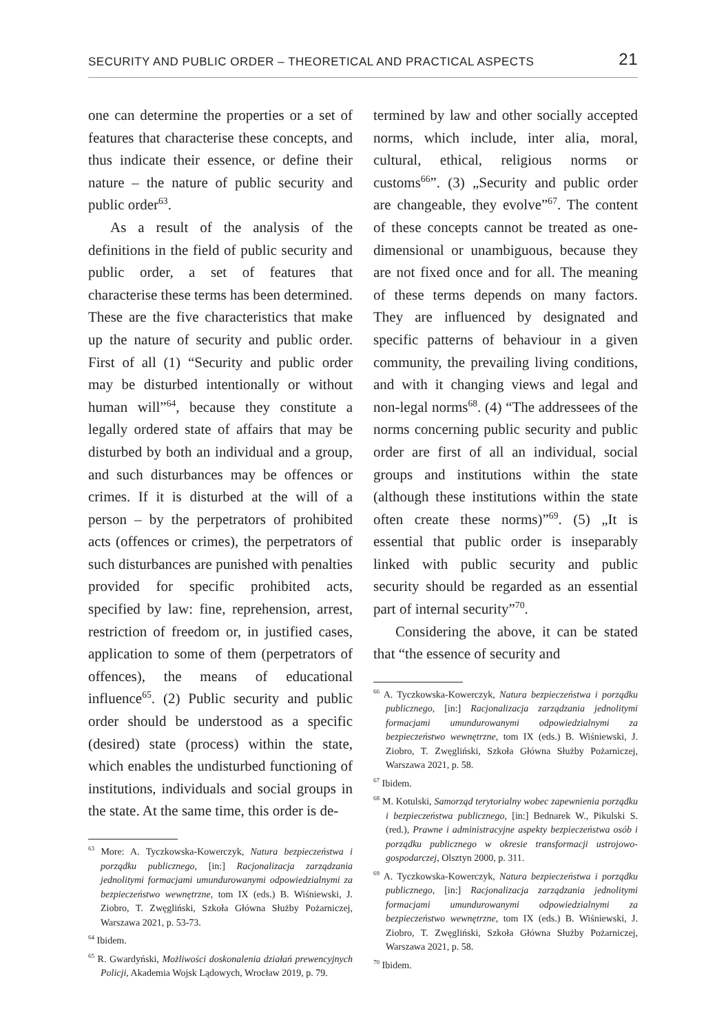SECURITY AND PUBLIC ORDER – THEORETICAL AND PRACTICAL ASPECTS 21
one can determine the properties or a set of features that characterise these concepts, and thus indicate their essence, or define their nature – the nature of public security and public order<sup>63</sup>.
As a result of the analysis of the definitions in the field of public security and public order, a set of features that characterise these terms has been determined. These are the five characteristics that make up the nature of security and public order. First of all (1) “Security and public order may be disturbed intentionally or without human will”<sup>64</sup>, because they constitute a legally ordered state of affairs that may be disturbed by both an individual and a group, and such disturbances may be offences or crimes. If it is disturbed at the will of a person – by the perpetrators of prohibited acts (offences or crimes), the perpetrators of such disturbances are punished with penalties provided for specific prohibited acts, specified by law: fine, reprehension, arrest, restriction of freedom or, in justified cases, application to some of them (perpetrators of offences), the means of educational influence<sup>65</sup>. (2) Public security and public order should be understood as a specific (desired) state (process) within the state, which enables the undisturbed functioning of institutions, individuals and social groups in the state. At the same time, this order is de-
<sup>63</sup> More: A. Tyczkowska-Kowerczyk, Natura bezpieczeństwa i porządku publicznego, [in:] Racjonalizacja zarządzania jednolitymi formacjami umundurowanymi odpowiedzialnymi za bezpieczeństwo wewnętrzne, tom IX (eds.) B. Wiśniewski, J. Ziobro, T. Zwęgliński, Szkoła Główna Służby Pożarniczej, Warszawa 2021, p. 53-73.
<sup>64</sup> Ibidem.
<sup>65</sup> R. Gwardyński, Możliwości doskonalenia działań prewencyjnych Policji, Akademia Wojsk Lądowych, Wrocław 2019, p. 79.
termined by law and other socially accepted norms, which include, inter alia, moral, cultural, ethical, religious norms or customs<sup>66</sup>”. (3) „Security and public order are changeable, they evolve”<sup>67</sup>. The content of these concepts cannot be treated as one-dimensional or unambiguous, because they are not fixed once and for all. The meaning of these terms depends on many factors. They are influenced by designated and specific patterns of behaviour in a given community, the prevailing living conditions, and with it changing views and legal and non-legal norms<sup>68</sup>. (4) “The addressees of the norms concerning public security and public order are first of all an individual, social groups and institutions within the state (although these institutions within the state often create these norms)”<sup>69</sup>. (5) „It is essential that public order is inseparably linked with public security and public security should be regarded as an essential part of internal security”<sup>70</sup>.
Considering the above, it can be stated that “the essence of security and
<sup>66</sup> A. Tyczkowska-Kowerczyk, Natura bezpieczeństwa i porządku publicznego, [in:] Racjonalizacja zarządzania jednolitymi formacjami umundurowanymi odpowiedzialnymi za bezpieczeństwo wewnętrzne, tom IX (eds.) B. Wiśniewski, J. Ziobro, T. Zwęgliński, Szkoła Główna Służby Pożarniczej, Warszawa 2021, p. 58.
<sup>67</sup> Ibidem.
<sup>68</sup> M. Kotulski, Samorząd terytorialny wobec zapewnienia porządku i bezpieczeństwa publicznego, [in:] Bednarek W., Pikulski S. (red.), Prawne i administracyjne aspekty bezpieczeństwa osób i porządku publicznego w okresie transformacji ustrojowo-gospodarczej, Olsztyn 2000, p. 311.
<sup>69</sup> A. Tyczkowska-Kowerczyk, Natura bezpieczeństwa i porządku publicznego, [in:] Racjonalizacja zarządzania jednolitymi formacjami umundurowanymi odpowiedzialnymi za bezpieczeństwo wewnętrzne, tom IX (eds.) B. Wiśniewski, J. Ziobro, T. Zwęgliński, Szkoła Główna Służby Pożarniczej, Warszawa 2021, p. 58.
<sup>70</sup> Ibidem.